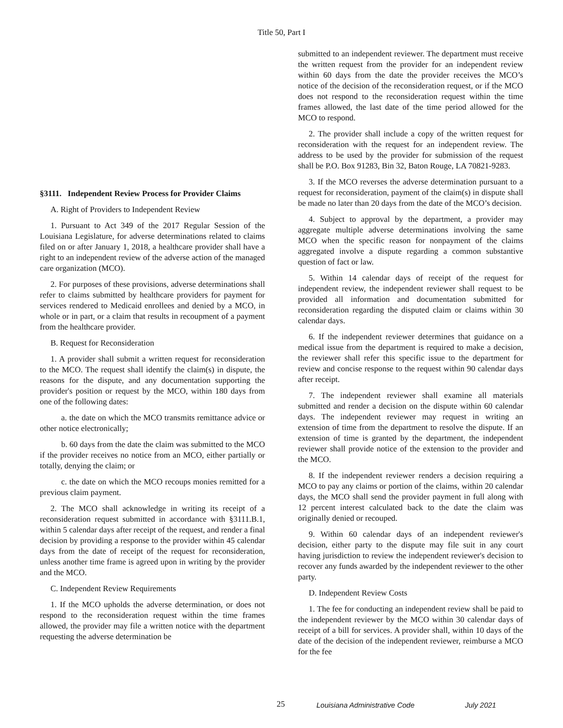Title 50, Part I
§3111. Independent Review Process for Provider Claims
A. Right of Providers to Independent Review
1. Pursuant to Act 349 of the 2017 Regular Session of the Louisiana Legislature, for adverse determinations related to claims filed on or after January 1, 2018, a healthcare provider shall have a right to an independent review of the adverse action of the managed care organization (MCO).
2. For purposes of these provisions, adverse determinations shall refer to claims submitted by healthcare providers for payment for services rendered to Medicaid enrollees and denied by a MCO, in whole or in part, or a claim that results in recoupment of a payment from the healthcare provider.
B. Request for Reconsideration
1. A provider shall submit a written request for reconsideration to the MCO. The request shall identify the claim(s) in dispute, the reasons for the dispute, and any documentation supporting the provider's position or request by the MCO, within 180 days from one of the following dates:
a. the date on which the MCO transmits remittance advice or other notice electronically;
b. 60 days from the date the claim was submitted to the MCO if the provider receives no notice from an MCO, either partially or totally, denying the claim; or
c. the date on which the MCO recoups monies remitted for a previous claim payment.
2. The MCO shall acknowledge in writing its receipt of a reconsideration request submitted in accordance with §3111.B.1, within 5 calendar days after receipt of the request, and render a final decision by providing a response to the provider within 45 calendar days from the date of receipt of the request for reconsideration, unless another time frame is agreed upon in writing by the provider and the MCO.
C. Independent Review Requirements
1. If the MCO upholds the adverse determination, or does not respond to the reconsideration request within the time frames allowed, the provider may file a written notice with the department requesting the adverse determination be
submitted to an independent reviewer. The department must receive the written request from the provider for an independent review within 60 days from the date the provider receives the MCO’s notice of the decision of the reconsideration request, or if the MCO does not respond to the reconsideration request within the time frames allowed, the last date of the time period allowed for the MCO to respond.
2. The provider shall include a copy of the written request for reconsideration with the request for an independent review. The address to be used by the provider for submission of the request shall be P.O. Box 91283, Bin 32, Baton Rouge, LA 70821-9283.
3. If the MCO reverses the adverse determination pursuant to a request for reconsideration, payment of the claim(s) in dispute shall be made no later than 20 days from the date of the MCO’s decision.
4. Subject to approval by the department, a provider may aggregate multiple adverse determinations involving the same MCO when the specific reason for nonpayment of the claims aggregated involve a dispute regarding a common substantive question of fact or law.
5. Within 14 calendar days of receipt of the request for independent review, the independent reviewer shall request to be provided all information and documentation submitted for reconsideration regarding the disputed claim or claims within 30 calendar days.
6. If the independent reviewer determines that guidance on a medical issue from the department is required to make a decision, the reviewer shall refer this specific issue to the department for review and concise response to the request within 90 calendar days after receipt.
7. The independent reviewer shall examine all materials submitted and render a decision on the dispute within 60 calendar days. The independent reviewer may request in writing an extension of time from the department to resolve the dispute. If an extension of time is granted by the department, the independent reviewer shall provide notice of the extension to the provider and the MCO.
8. If the independent reviewer renders a decision requiring a MCO to pay any claims or portion of the claims, within 20 calendar days, the MCO shall send the provider payment in full along with 12 percent interest calculated back to the date the claim was originally denied or recouped.
9. Within 60 calendar days of an independent reviewer's decision, either party to the dispute may file suit in any court having jurisdiction to review the independent reviewer's decision to recover any funds awarded by the independent reviewer to the other party.
D. Independent Review Costs
1. The fee for conducting an independent review shall be paid to the independent reviewer by the MCO within 30 calendar days of receipt of a bill for services. A provider shall, within 10 days of the date of the decision of the independent reviewer, reimburse a MCO for the fee
25 Louisiana Administrative Code July 2021